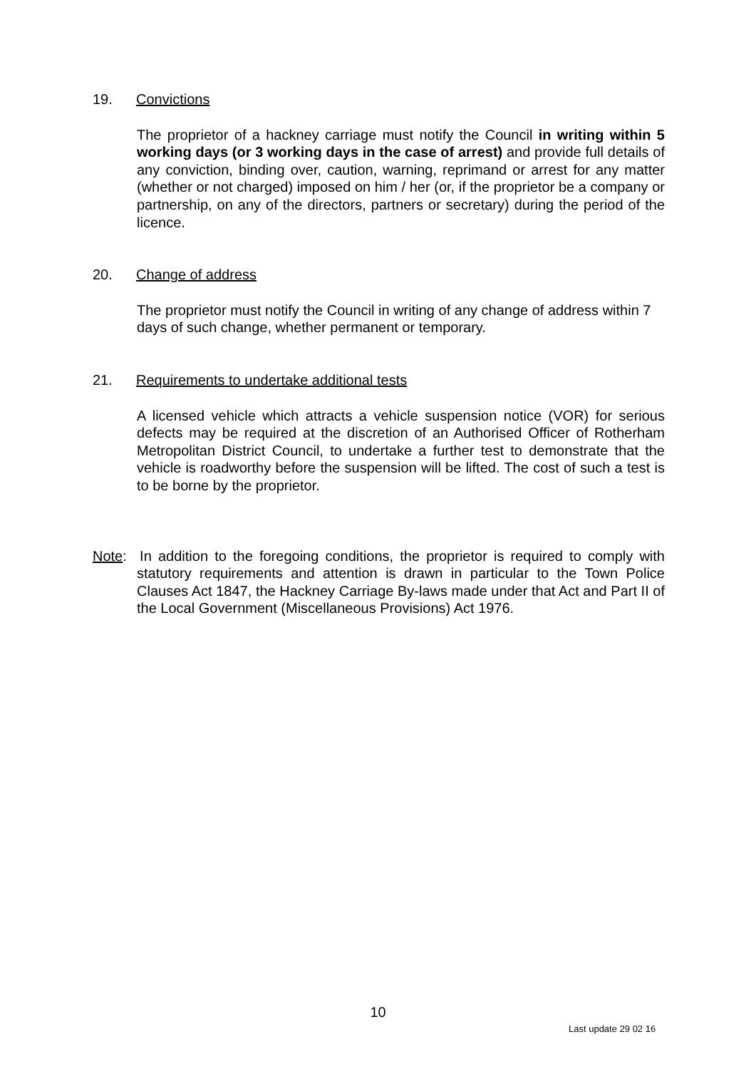19. Convictions
The proprietor of a hackney carriage must notify the Council in writing within 5 working days (or 3 working days in the case of arrest) and provide full details of any conviction, binding over, caution, warning, reprimand or arrest for any matter (whether or not charged) imposed on him / her (or, if the proprietor be a company or partnership, on any of the directors, partners or secretary) during the period of the licence.
20. Change of address
The proprietor must notify the Council in writing of any change of address within 7 days of such change, whether permanent or temporary.
21. Requirements to undertake additional tests
A licensed vehicle which attracts a vehicle suspension notice (VOR) for serious defects may be required at the discretion of an Authorised Officer of Rotherham Metropolitan District Council, to undertake a further test to demonstrate that the vehicle is roadworthy before the suspension will be lifted. The cost of such a test is to be borne by the proprietor.
Note: In addition to the foregoing conditions, the proprietor is required to comply with statutory requirements and attention is drawn in particular to the Town Police Clauses Act 1847, the Hackney Carriage By-laws made under that Act and Part II of the Local Government (Miscellaneous Provisions) Act 1976.
10
Last update 29 02 16